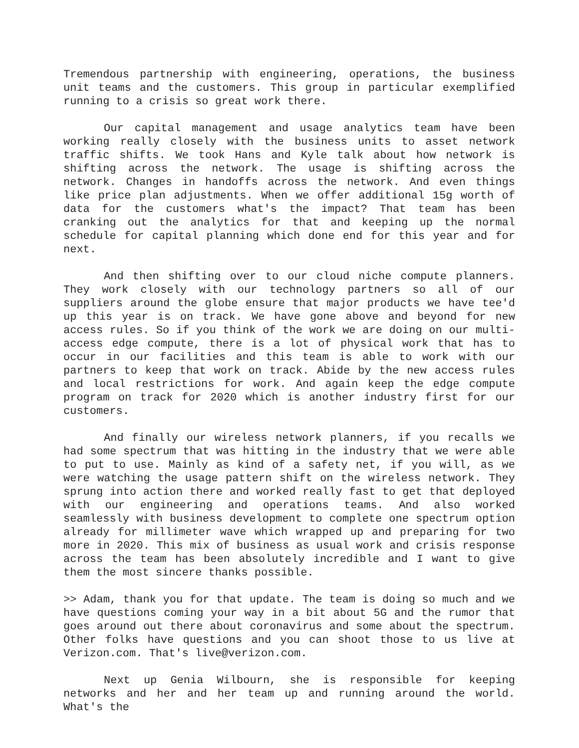Tremendous partnership with engineering, operations, the business unit teams and the customers. This group in particular exemplified running to a crisis so great work there.
Our capital management and usage analytics team have been working really closely with the business units to asset network traffic shifts. We took Hans and Kyle talk about how network is shifting across the network. The usage is shifting across the network. Changes in handoffs across the network. And even things like price plan adjustments. When we offer additional 15g worth of data for the customers what's the impact? That team has been cranking out the analytics for that and keeping up the normal schedule for capital planning which done end for this year and for next.
And then shifting over to our cloud niche compute planners. They work closely with our technology partners so all of our suppliers around the globe ensure that major products we have tee'd up this year is on track. We have gone above and beyond for new access rules. So if you think of the work we are doing on our multi-access edge compute, there is a lot of physical work that has to occur in our facilities and this team is able to work with our partners to keep that work on track. Abide by the new access rules and local restrictions for work. And again keep the edge compute program on track for 2020 which is another industry first for our customers.
And finally our wireless network planners, if you recalls we had some spectrum that was hitting in the industry that we were able to put to use. Mainly as kind of a safety net, if you will, as we were watching the usage pattern shift on the wireless network. They sprung into action there and worked really fast to get that deployed with our engineering and operations teams. And also worked seamlessly with business development to complete one spectrum option already for millimeter wave which wrapped up and preparing for two more in 2020. This mix of business as usual work and crisis response across the team has been absolutely incredible and I want to give them the most sincere thanks possible.
>> Adam, thank you for that update. The team is doing so much and we have questions coming your way in a bit about 5G and the rumor that goes around out there about coronavirus and some about the spectrum. Other folks have questions and you can shoot those to us live at Verizon.com. That's live@verizon.com.
Next up Genia Wilbourn, she is responsible for keeping networks and her and her team up and running around the world. What's the